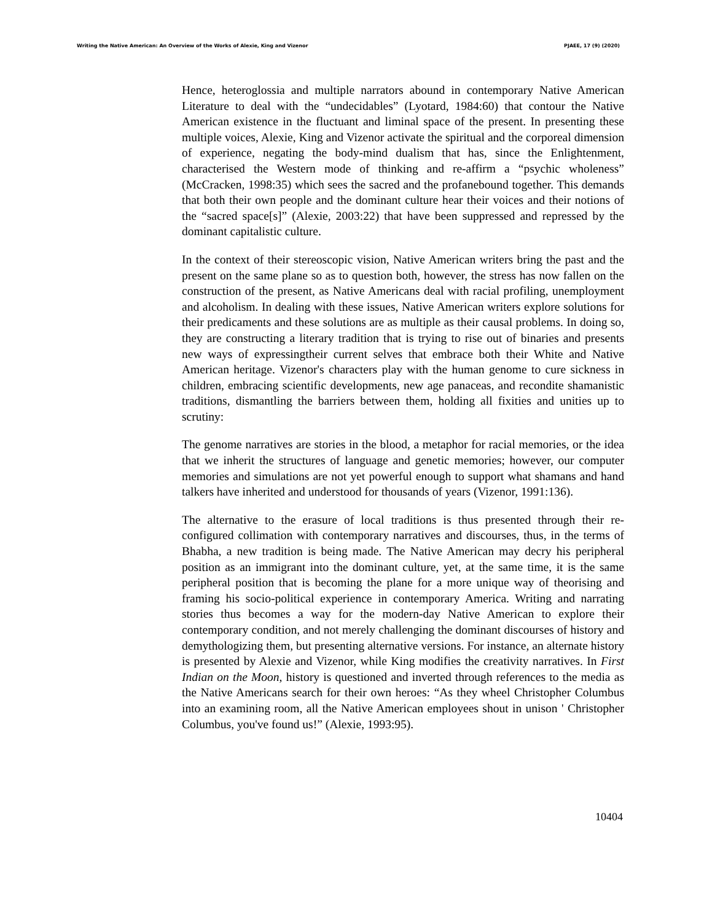Writing the Native American: An Overview of the Works of Alexie, King and Vizenor PJAEE, 17 (9) (2020)
Hence, heteroglossia and multiple narrators abound in contemporary Native American Literature to deal with the “undecidables” (Lyotard, 1984:60) that contour the Native American existence in the fluctuant and liminal space of the present. In presenting these multiple voices, Alexie, King and Vizenor activate the spiritual and the corporeal dimension of experience, negating the body-mind dualism that has, since the Enlightenment, characterised the Western mode of thinking and re-affirm a “psychic wholeness” (McCracken, 1998:35) which sees the sacred and the profanebound together. This demands that both their own people and the dominant culture hear their voices and their notions of the “sacred space[s]” (Alexie, 2003:22) that have been suppressed and repressed by the dominant capitalistic culture.
In the context of their stereoscopic vision, Native American writers bring the past and the present on the same plane so as to question both, however, the stress has now fallen on the construction of the present, as Native Americans deal with racial profiling, unemployment and alcoholism. In dealing with these issues, Native American writers explore solutions for their predicaments and these solutions are as multiple as their causal problems. In doing so, they are constructing a literary tradition that is trying to rise out of binaries and presents new ways of expressingtheir current selves that embrace both their White and Native American heritage. Vizenor's characters play with the human genome to cure sickness in children, embracing scientific developments, new age panaceas, and recondite shamanistic traditions, dismantling the barriers between them, holding all fixities and unities up to scrutiny:
The genome narratives are stories in the blood, a metaphor for racial memories, or the idea that we inherit the structures of language and genetic memories; however, our computer memories and simulations are not yet powerful enough to support what shamans and hand talkers have inherited and understood for thousands of years (Vizenor, 1991:136).
The alternative to the erasure of local traditions is thus presented through their re-configured collimation with contemporary narratives and discourses, thus, in the terms of Bhabha, a new tradition is being made. The Native American may decry his peripheral position as an immigrant into the dominant culture, yet, at the same time, it is the same peripheral position that is becoming the plane for a more unique way of theorising and framing his socio-political experience in contemporary America. Writing and narrating stories thus becomes a way for the modern-day Native American to explore their contemporary condition, and not merely challenging the dominant discourses of history and demythologizing them, but presenting alternative versions. For instance, an alternate history is presented by Alexie and Vizenor, while King modifies the creativity narratives. In First Indian on the Moon, history is questioned and inverted through references to the media as the Native Americans search for their own heroes: “As they wheel Christopher Columbus into an examining room, all the Native American employees shout in unison ' Christopher Columbus, you've found us!” (Alexie, 1993:95).
10404